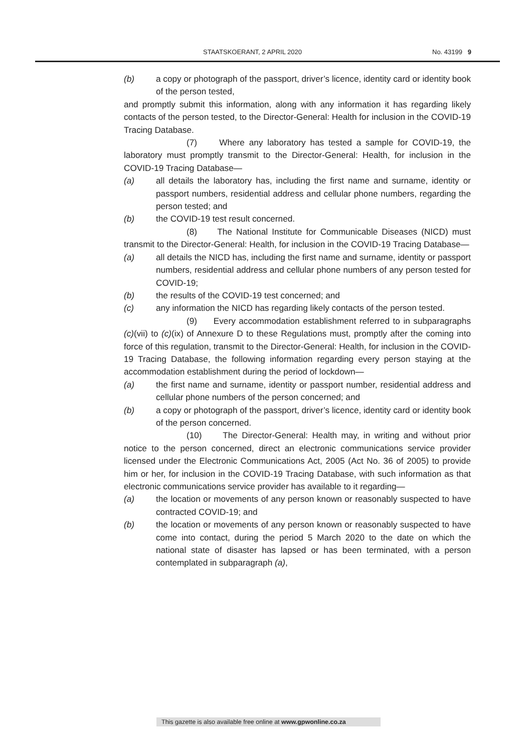STAATSKOERANT, 2 APRIL 2020 No. 43199 9
(b) a copy or photograph of the passport, driver’s licence, identity card or identity book of the person tested,
and promptly submit this information, along with any information it has regarding likely contacts of the person tested, to the Director-General: Health for inclusion in the COVID-19 Tracing Database.
(7) Where any laboratory has tested a sample for COVID-19, the laboratory must promptly transmit to the Director-General: Health, for inclusion in the COVID-19 Tracing Database—
(a) all details the laboratory has, including the first name and surname, identity or passport numbers, residential address and cellular phone numbers, regarding the person tested; and
(b) the COVID-19 test result concerned.
(8) The National Institute for Communicable Diseases (NICD) must transmit to the Director-General: Health, for inclusion in the COVID-19 Tracing Database—
(a) all details the NICD has, including the first name and surname, identity or passport numbers, residential address and cellular phone numbers of any person tested for COVID-19;
(b) the results of the COVID-19 test concerned; and
(c) any information the NICD has regarding likely contacts of the person tested.
(9) Every accommodation establishment referred to in subparagraphs (c)(vii) to (c)(ix) of Annexure D to these Regulations must, promptly after the coming into force of this regulation, transmit to the Director-General: Health, for inclusion in the COVID-19 Tracing Database, the following information regarding every person staying at the accommodation establishment during the period of lockdown—
(a) the first name and surname, identity or passport number, residential address and cellular phone numbers of the person concerned; and
(b) a copy or photograph of the passport, driver’s licence, identity card or identity book of the person concerned.
(10) The Director-General: Health may, in writing and without prior notice to the person concerned, direct an electronic communications service provider licensed under the Electronic Communications Act, 2005 (Act No. 36 of 2005) to provide him or her, for inclusion in the COVID-19 Tracing Database, with such information as that electronic communications service provider has available to it regarding—
(a) the location or movements of any person known or reasonably suspected to have contracted COVID-19; and
(b) the location or movements of any person known or reasonably suspected to have come into contact, during the period 5 March 2020 to the date on which the national state of disaster has lapsed or has been terminated, with a person contemplated in subparagraph (a),
This gazette is also available free online at www.gpwonline.co.za